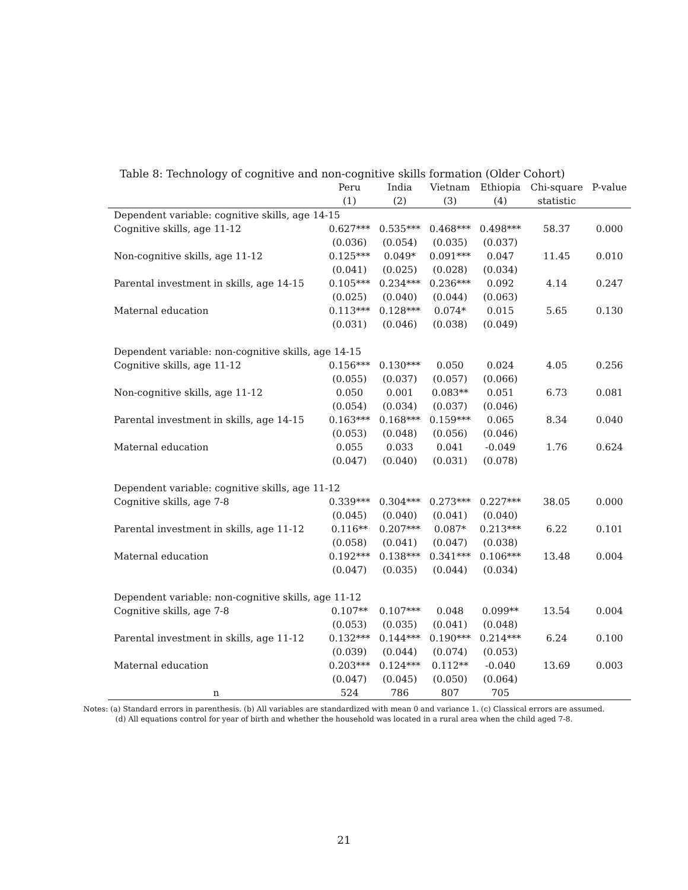Table 8: Technology of cognitive and non-cognitive skills formation (Older Cohort)
| | Peru | India | Vietnam | Ethiopia | Chi-square | P-value |
| --- | --- | --- | --- | --- | --- | --- |
| | (1) | (2) | (3) | (4) | statistic | |
| Dependent variable: cognitive skills, age 14-15 | | | | | | |
| Cognitive skills, age 11-12 | 0.627*** | 0.535*** | 0.468*** | 0.498*** | 58.37 | 0.000 |
| | (0.036) | (0.054) | (0.035) | (0.037) | | |
| Non-cognitive skills, age 11-12 | 0.125*** | 0.049* | 0.091*** | 0.047 | 11.45 | 0.010 |
| | (0.041) | (0.025) | (0.028) | (0.034) | | |
| Parental investment in skills, age 14-15 | 0.105*** | 0.234*** | 0.236*** | 0.092 | 4.14 | 0.247 |
| | (0.025) | (0.040) | (0.044) | (0.063) | | |
| Maternal education | 0.113*** | 0.128*** | 0.074* | 0.015 | 5.65 | 0.130 |
| | (0.031) | (0.046) | (0.038) | (0.049) | | |
| Dependent variable: non-cognitive skills, age 14-15 | | | | | | |
| Cognitive skills, age 11-12 | 0.156*** | 0.130*** | 0.050 | 0.024 | 4.05 | 0.256 |
| | (0.055) | (0.037) | (0.057) | (0.066) | | |
| Non-cognitive skills, age 11-12 | 0.050 | 0.001 | 0.083** | 0.051 | 6.73 | 0.081 |
| | (0.054) | (0.034) | (0.037) | (0.046) | | |
| Parental investment in skills, age 14-15 | 0.163*** | 0.168*** | 0.159*** | 0.065 | 8.34 | 0.040 |
| | (0.053) | (0.048) | (0.056) | (0.046) | | |
| Maternal education | 0.055 | 0.033 | 0.041 | -0.049 | 1.76 | 0.624 |
| | (0.047) | (0.040) | (0.031) | (0.078) | | |
| Dependent variable: cognitive skills, age 11-12 | | | | | | |
| Cognitive skills, age 7-8 | 0.339*** | 0.304*** | 0.273*** | 0.227*** | 38.05 | 0.000 |
| | (0.045) | (0.040) | (0.041) | (0.040) | | |
| Parental investment in skills, age 11-12 | 0.116** | 0.207*** | 0.087* | 0.213*** | 6.22 | 0.101 |
| | (0.058) | (0.041) | (0.047) | (0.038) | | |
| Maternal education | 0.192*** | 0.138*** | 0.341*** | 0.106*** | 13.48 | 0.004 |
| | (0.047) | (0.035) | (0.044) | (0.034) | | |
| Dependent variable: non-cognitive skills, age 11-12 | | | | | | |
| Cognitive skills, age 7-8 | 0.107** | 0.107*** | 0.048 | 0.099** | 13.54 | 0.004 |
| | (0.053) | (0.035) | (0.041) | (0.048) | | |
| Parental investment in skills, age 11-12 | 0.132*** | 0.144*** | 0.190*** | 0.214*** | 6.24 | 0.100 |
| | (0.039) | (0.044) | (0.074) | (0.053) | | |
| Maternal education | 0.203*** | 0.124*** | 0.112** | -0.040 | 13.69 | 0.003 |
| | (0.047) | (0.045) | (0.050) | (0.064) | | |
| n | 524 | 786 | 807 | 705 | | |
Notes: (a) Standard errors in parenthesis. (b) All variables are standardized with mean 0 and variance 1. (c) Classical errors are assumed. (d) All equations control for year of birth and whether the household was located in a rural area when the child aged 7-8.
21